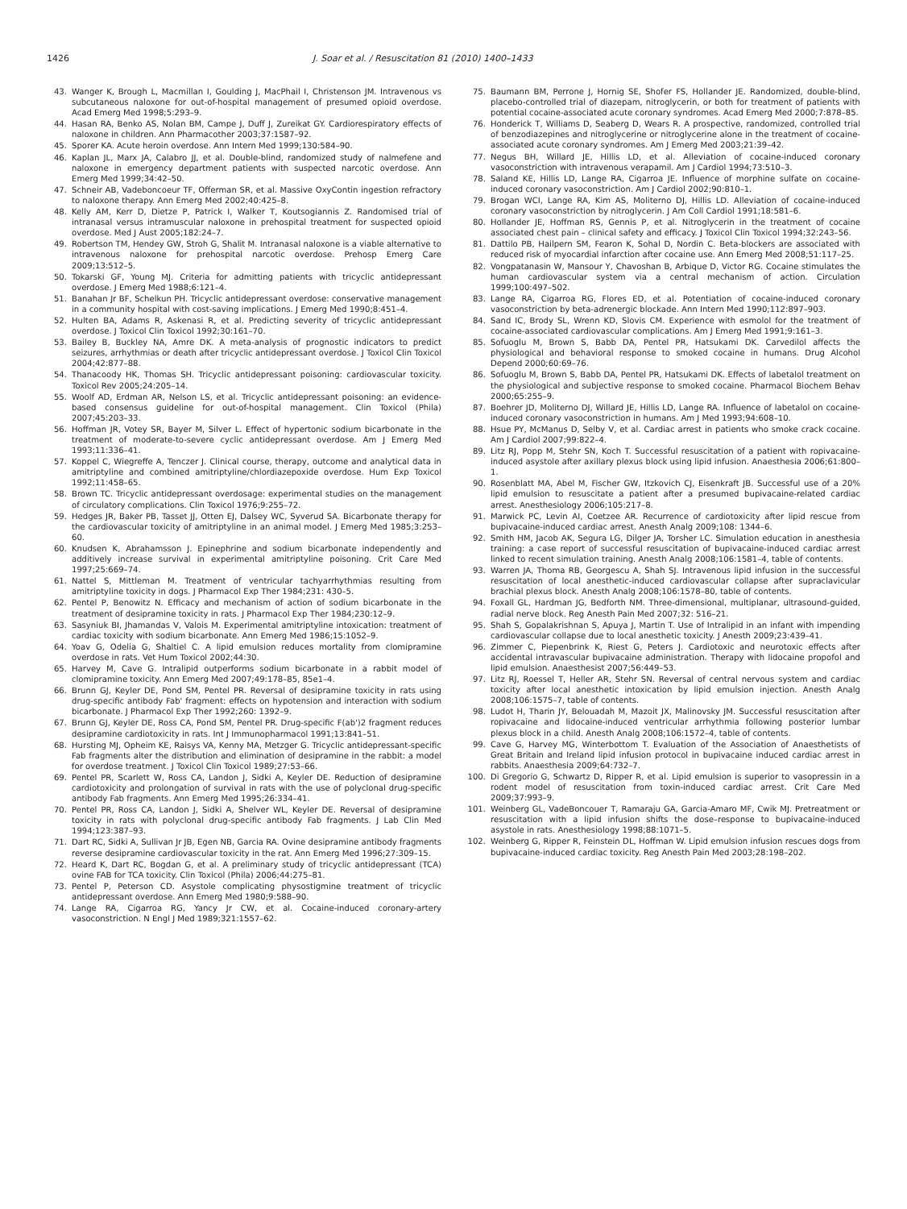1426 J. Soar et al. / Resuscitation 81 (2010) 1400–1433
43. Wanger K, Brough L, Macmillan I, Goulding J, MacPhail I, Christenson JM. Intravenous vs subcutaneous naloxone for out-of-hospital management of presumed opioid overdose. Acad Emerg Med 1998;5:293–9.
44. Hasan RA, Benko AS, Nolan BM, Campe J, Duff J, Zureikat GY. Cardiorespiratory effects of naloxone in children. Ann Pharmacother 2003;37:1587–92.
45. Sporer KA. Acute heroin overdose. Ann Intern Med 1999;130:584–90.
46. Kaplan JL, Marx JA, Calabro JJ, et al. Double-blind, randomized study of nalmefene and naloxone in emergency department patients with suspected narcotic overdose. Ann Emerg Med 1999;34:42–50.
47. Schneir AB, Vadeboncoeur TF, Offerman SR, et al. Massive OxyContin ingestion refractory to naloxone therapy. Ann Emerg Med 2002;40:425–8.
48. Kelly AM, Kerr D, Dietze P, Patrick I, Walker T, Koutsogiannis Z. Randomised trial of intranasal versus intramuscular naloxone in prehospital treatment for suspected opioid overdose. Med J Aust 2005;182:24–7.
49. Robertson TM, Hendey GW, Stroh G, Shalit M. Intranasal naloxone is a viable alternative to intravenous naloxone for prehospital narcotic overdose. Prehosp Emerg Care 2009;13:512–5.
50. Tokarski GF, Young MJ. Criteria for admitting patients with tricyclic antidepressant overdose. J Emerg Med 1988;6:121–4.
51. Banahan Jr BF, Schelkun PH. Tricyclic antidepressant overdose: conservative management in a community hospital with cost-saving implications. J Emerg Med 1990;8:451–4.
52. Hulten BA, Adams R, Askenasi R, et al. Predicting severity of tricyclic antidepressant overdose. J Toxicol Clin Toxicol 1992;30:161–70.
53. Bailey B, Buckley NA, Amre DK. A meta-analysis of prognostic indicators to predict seizures, arrhythmias or death after tricyclic antidepressant overdose. J Toxicol Clin Toxicol 2004;42:877–88.
54. Thanacoody HK, Thomas SH. Tricyclic antidepressant poisoning: cardiovascular toxicity. Toxicol Rev 2005;24:205–14.
55. Woolf AD, Erdman AR, Nelson LS, et al. Tricyclic antidepressant poisoning: an evidence-based consensus guideline for out-of-hospital management. Clin Toxicol (Phila) 2007;45:203–33.
56. Hoffman JR, Votey SR, Bayer M, Silver L. Effect of hypertonic sodium bicarbonate in the treatment of moderate-to-severe cyclic antidepressant overdose. Am J Emerg Med 1993;11:336–41.
57. Koppel C, Wiegreffe A, Tenczer J. Clinical course, therapy, outcome and analytical data in amitriptyline and combined amitriptyline/chlordiazepoxide overdose. Hum Exp Toxicol 1992;11:458–65.
58. Brown TC. Tricyclic antidepressant overdosage: experimental studies on the management of circulatory complications. Clin Toxicol 1976;9:255–72.
59. Hedges JR, Baker PB, Tasset JJ, Otten EJ, Dalsey WC, Syverud SA. Bicarbonate therapy for the cardiovascular toxicity of amitriptyline in an animal model. J Emerg Med 1985;3:253–60.
60. Knudsen K, Abrahamsson J. Epinephrine and sodium bicarbonate independently and additively increase survival in experimental amitriptyline poisoning. Crit Care Med 1997;25:669–74.
61. Nattel S, Mittleman M. Treatment of ventricular tachyarrhythmias resulting from amitriptyline toxicity in dogs. J Pharmacol Exp Ther 1984;231: 430–5.
62. Pentel P, Benowitz N. Efficacy and mechanism of action of sodium bicarbonate in the treatment of desipramine toxicity in rats. J Pharmacol Exp Ther 1984;230:12–9.
63. Sasyniuk BI, Jhamandas V, Valois M. Experimental amitriptyline intoxication: treatment of cardiac toxicity with sodium bicarbonate. Ann Emerg Med 1986;15:1052–9.
64. Yoav G, Odelia G, Shaltiel C. A lipid emulsion reduces mortality from clomipramine overdose in rats. Vet Hum Toxicol 2002;44:30.
65. Harvey M, Cave G. Intralipid outperforms sodium bicarbonate in a rabbit model of clomipramine toxicity. Ann Emerg Med 2007;49:178–85, 85e1–4.
66. Brunn GJ, Keyler DE, Pond SM, Pentel PR. Reversal of desipramine toxicity in rats using drug-specific antibody Fab' fragment: effects on hypotension and interaction with sodium bicarbonate. J Pharmacol Exp Ther 1992;260: 1392–9.
67. Brunn GJ, Keyler DE, Ross CA, Pond SM, Pentel PR. Drug-specific F(ab')2 fragment reduces desipramine cardiotoxicity in rats. Int J Immunopharmacol 1991;13:841–51.
68. Hursting MJ, Opheim KE, Raisys VA, Kenny MA, Metzger G. Tricyclic antidepressant-specific Fab fragments alter the distribution and elimination of desipramine in the rabbit: a model for overdose treatment. J Toxicol Clin Toxicol 1989;27:53–66.
69. Pentel PR, Scarlett W, Ross CA, Landon J, Sidki A, Keyler DE. Reduction of desipramine cardiotoxicity and prolongation of survival in rats with the use of polyclonal drug-specific antibody Fab fragments. Ann Emerg Med 1995;26:334–41.
70. Pentel PR, Ross CA, Landon J, Sidki A, Shelver WL, Keyler DE. Reversal of desipramine toxicity in rats with polyclonal drug-specific antibody Fab fragments. J Lab Clin Med 1994;123:387–93.
71. Dart RC, Sidki A, Sullivan Jr JB, Egen NB, Garcia RA. Ovine desipramine antibody fragments reverse desipramine cardiovascular toxicity in the rat. Ann Emerg Med 1996;27:309–15.
72. Heard K, Dart RC, Bogdan G, et al. A preliminary study of tricyclic antidepressant (TCA) ovine FAB for TCA toxicity. Clin Toxicol (Phila) 2006;44:275–81.
73. Pentel P, Peterson CD. Asystole complicating physostigmine treatment of tricyclic antidepressant overdose. Ann Emerg Med 1980;9:588–90.
74. Lange RA, Cigarroa RG, Yancy Jr CW, et al. Cocaine-induced coronary-artery vasoconstriction. N Engl J Med 1989;321:1557–62.
75. Baumann BM, Perrone J, Hornig SE, Shofer FS, Hollander JE. Randomized, double-blind, placebo-controlled trial of diazepam, nitroglycerin, or both for treatment of patients with potential cocaine-associated acute coronary syndromes. Acad Emerg Med 2000;7:878–85.
76. Honderick T, Williams D, Seaberg D, Wears R. A prospective, randomized, controlled trial of benzodiazepines and nitroglycerine or nitroglycerine alone in the treatment of cocaine-associated acute coronary syndromes. Am J Emerg Med 2003;21:39–42.
77. Negus BH, Willard JE, Hillis LD, et al. Alleviation of cocaine-induced coronary vasoconstriction with intravenous verapamil. Am J Cardiol 1994;73:510–3.
78. Saland KE, Hillis LD, Lange RA, Cigarroa JE. Influence of morphine sulfate on cocaine-induced coronary vasoconstriction. Am J Cardiol 2002;90:810–1.
79. Brogan WCI, Lange RA, Kim AS, Moliterno DJ, Hillis LD. Alleviation of cocaine-induced coronary vasoconstriction by nitroglycerin. J Am Coll Cardiol 1991;18:581–6.
80. Hollander JE, Hoffman RS, Gennis P, et al. Nitroglycerin in the treatment of cocaine associated chest pain – clinical safety and efficacy. J Toxicol Clin Toxicol 1994;32:243–56.
81. Dattilo PB, Hailpern SM, Fearon K, Sohal D, Nordin C. Beta-blockers are associated with reduced risk of myocardial infarction after cocaine use. Ann Emerg Med 2008;51:117–25.
82. Vongpatanasin W, Mansour Y, Chavoshan B, Arbique D, Victor RG. Cocaine stimulates the human cardiovascular system via a central mechanism of action. Circulation 1999;100:497–502.
83. Lange RA, Cigarroa RG, Flores ED, et al. Potentiation of cocaine-induced coronary vasoconstriction by beta-adrenergic blockade. Ann Intern Med 1990;112:897–903.
84. Sand IC, Brody SL, Wrenn KD, Slovis CM. Experience with esmolol for the treatment of cocaine-associated cardiovascular complications. Am J Emerg Med 1991;9:161–3.
85. Sofuoglu M, Brown S, Babb DA, Pentel PR, Hatsukami DK. Carvedilol affects the physiological and behavioral response to smoked cocaine in humans. Drug Alcohol Depend 2000;60:69–76.
86. Sofuoglu M, Brown S, Babb DA, Pentel PR, Hatsukami DK. Effects of labetalol treatment on the physiological and subjective response to smoked cocaine. Pharmacol Biochem Behav 2000;65:255–9.
87. Boehrer JD, Moliterno DJ, Willard JE, Hillis LD, Lange RA. Influence of labetalol on cocaine-induced coronary vasoconstriction in humans. Am J Med 1993;94:608–10.
88. Hsue PY, McManus D, Selby V, et al. Cardiac arrest in patients who smoke crack cocaine. Am J Cardiol 2007;99:822–4.
89. Litz RJ, Popp M, Stehr SN, Koch T. Successful resuscitation of a patient with ropivacaine-induced asystole after axillary plexus block using lipid infusion. Anaesthesia 2006;61:800–1.
90. Rosenblatt MA, Abel M, Fischer GW, Itzkovich CJ, Eisenkraft JB. Successful use of a 20% lipid emulsion to resuscitate a patient after a presumed bupivacaine-related cardiac arrest. Anesthesiology 2006;105:217–8.
91. Marwick PC, Levin AI, Coetzee AR. Recurrence of cardiotoxicity after lipid rescue from bupivacaine-induced cardiac arrest. Anesth Analg 2009;108: 1344–6.
92. Smith HM, Jacob AK, Segura LG, Dilger JA, Torsher LC. Simulation education in anesthesia training: a case report of successful resuscitation of bupivacaine-induced cardiac arrest linked to recent simulation training. Anesth Analg 2008;106:1581–4, table of contents.
93. Warren JA, Thoma RB, Georgescu A, Shah SJ. Intravenous lipid infusion in the successful resuscitation of local anesthetic-induced cardiovascular collapse after supraclavicular brachial plexus block. Anesth Analg 2008;106:1578–80, table of contents.
94. Foxall GL, Hardman JG, Bedforth NM. Three-dimensional, multiplanar, ultrasound-guided, radial nerve block. Reg Anesth Pain Med 2007;32: 516–21.
95. Shah S, Gopalakrishnan S, Apuya J, Martin T. Use of Intralipid in an infant with impending cardiovascular collapse due to local anesthetic toxicity. J Anesth 2009;23:439–41.
96. Zimmer C, Piepenbrink K, Riest G, Peters J. Cardiotoxic and neurotoxic effects after accidental intravascular bupivacaine administration. Therapy with lidocaine propofol and lipid emulsion. Anaesthesist 2007;56:449–53.
97. Litz RJ, Roessel T, Heller AR, Stehr SN. Reversal of central nervous system and cardiac toxicity after local anesthetic intoxication by lipid emulsion injection. Anesth Analg 2008;106:1575–7, table of contents.
98. Ludot H, Tharin JY, Belouadah M, Mazoit JX, Malinovsky JM. Successful resuscitation after ropivacaine and lidocaine-induced ventricular arrhythmia following posterior lumbar plexus block in a child. Anesth Analg 2008;106:1572–4, table of contents.
99. Cave G, Harvey MG, Winterbottom T. Evaluation of the Association of Anaesthetists of Great Britain and Ireland lipid infusion protocol in bupivacaine induced cardiac arrest in rabbits. Anaesthesia 2009;64:732–7.
100. Di Gregorio G, Schwartz D, Ripper R, et al. Lipid emulsion is superior to vasopressin in a rodent model of resuscitation from toxin-induced cardiac arrest. Crit Care Med 2009;37:993–9.
101. Weinberg GL, VadeBoncouer T, Ramaraju GA, Garcia-Amaro MF, Cwik MJ. Pretreatment or resuscitation with a lipid infusion shifts the dose–response to bupivacaine-induced asystole in rats. Anesthesiology 1998;88:1071–5.
102. Weinberg G, Ripper R, Feinstein DL, Hoffman W. Lipid emulsion infusion rescues dogs from bupivacaine-induced cardiac toxicity. Reg Anesth Pain Med 2003;28:198–202.